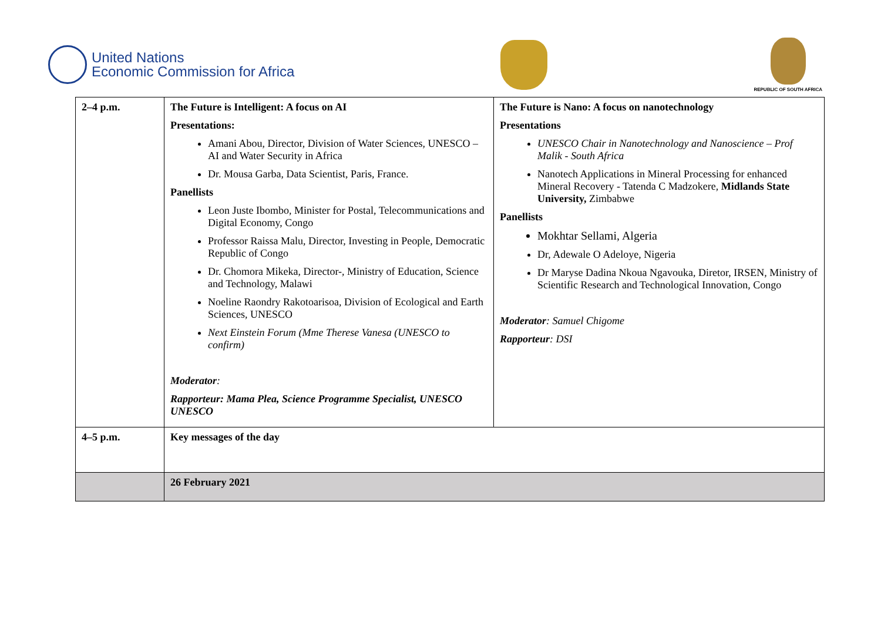United Nations
Economic Commission for Africa
REPUBLIC OF SOUTH AFRICA
| 2–4 p.m. | The Future is Intelligent: A focus on AI Presentations: Amani Abou, Director, Division of Water Sciences, UNESCO – AI and Water Security in Africa Dr. Mousa Garba, Data Scientist, Paris, France. Panellists Leon Juste Ibombo, Minister for Postal, Telecommunications and Digital Economy, Congo Professor Raissa Malu, Director, Investing in People, Democratic Republic of Congo Dr. Chomora Mikeka, Director-, Ministry of Education, Science and Technology, Malawi Noeline Raondry Rakotoarisoa, Division of Ecological and Earth Sciences, UNESCO Next Einstein Forum (Mme Therese Vanesa (UNESCO to confirm) Moderator : Rapporteur: Mama Plea, Science Programme Specialist, UNESCO UNESCO | The Future is Nano: A focus on nanotechnology Presentations UNESCO Chair in Nanotechnology and Nanoscience – Prof Malik - South Africa Nanotech Applications in Mineral Processing for enhanced Mineral Recovery - Tatenda C Madzokere, Midlands State University, Zimbabwe Panellists Mokhtar Sellami, Algeria Dr, Adewale O Adeloye, Nigeria Dr Maryse Dadina Nkoua Ngavouka, Diretor, IRSEN, Ministry of Scientific Research and Technological Innovation, Congo Moderator : Samuel Chigome Rapporteur : DSI |
| 4–5 p.m. | Key messages of the day | |
| | 26 February 2021 | |